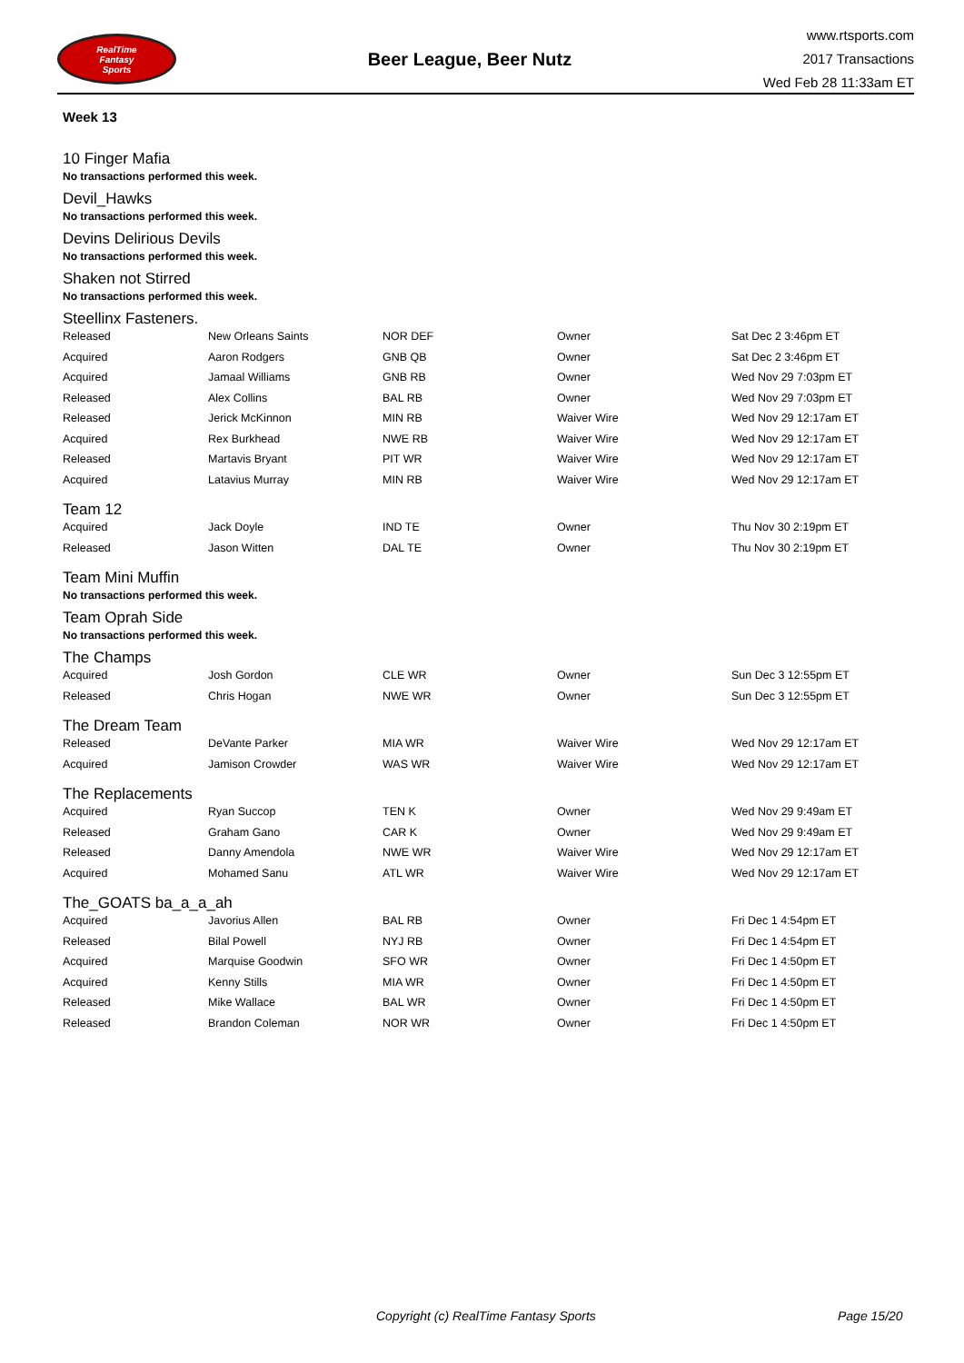RealTime
Fantasy
Sports
Beer League, Beer Nutz
www.rtsports.com
2017 Transactions
Wed Feb 28 11:33am ET
Week 13
10 Finger Mafia
No transactions performed this week.
Devil_Hawks
No transactions performed this week.
Devins Delirious Devils
No transactions performed this week.
Shaken not Stirred
No transactions performed this week.
Steellinx Fasteners.
| Released | New Orleans Saints | NOR DEF | Owner | Sat Dec 2 3:46pm ET |
| Acquired | Aaron Rodgers | GNB QB | Owner | Sat Dec 2 3:46pm ET |
| Acquired | Jamaal Williams | GNB RB | Owner | Wed Nov 29 7:03pm ET |
| Released | Alex Collins | BAL RB | Owner | Wed Nov 29 7:03pm ET |
| Released | Jerick McKinnon | MIN RB | Waiver Wire | Wed Nov 29 12:17am ET |
| Acquired | Rex Burkhead | NWE RB | Waiver Wire | Wed Nov 29 12:17am ET |
| Released | Martavis Bryant | PIT WR | Waiver Wire | Wed Nov 29 12:17am ET |
| Acquired | Latavius Murray | MIN RB | Waiver Wire | Wed Nov 29 12:17am ET |
Team 12
| Acquired | Jack Doyle | IND TE | Owner | Thu Nov 30 2:19pm ET |
| Released | Jason Witten | DAL TE | Owner | Thu Nov 30 2:19pm ET |
Team Mini Muffin
No transactions performed this week.
Team Oprah Side
No transactions performed this week.
The Champs
| Acquired | Josh Gordon | CLE WR | Owner | Sun Dec 3 12:55pm ET |
| Released | Chris Hogan | NWE WR | Owner | Sun Dec 3 12:55pm ET |
The Dream Team
| Released | DeVante Parker | MIA WR | Waiver Wire | Wed Nov 29 12:17am ET |
| Acquired | Jamison Crowder | WAS WR | Waiver Wire | Wed Nov 29 12:17am ET |
The Replacements
| Acquired | Ryan Succop | TEN K | Owner | Wed Nov 29 9:49am ET |
| Released | Graham Gano | CAR K | Owner | Wed Nov 29 9:49am ET |
| Released | Danny Amendola | NWE WR | Waiver Wire | Wed Nov 29 12:17am ET |
| Acquired | Mohamed Sanu | ATL WR | Waiver Wire | Wed Nov 29 12:17am ET |
The_GOATS ba_a_a_ah
| Acquired | Javorius Allen | BAL RB | Owner | Fri Dec 1 4:54pm ET |
| Released | Bilal Powell | NYJ RB | Owner | Fri Dec 1 4:54pm ET |
| Acquired | Marquise Goodwin | SFO WR | Owner | Fri Dec 1 4:50pm ET |
| Acquired | Kenny Stills | MIA WR | Owner | Fri Dec 1 4:50pm ET |
| Released | Mike Wallace | BAL WR | Owner | Fri Dec 1 4:50pm ET |
| Released | Brandon Coleman | NOR WR | Owner | Fri Dec 1 4:50pm ET |
Copyright (c) RealTime Fantasy Sports Page 15/20